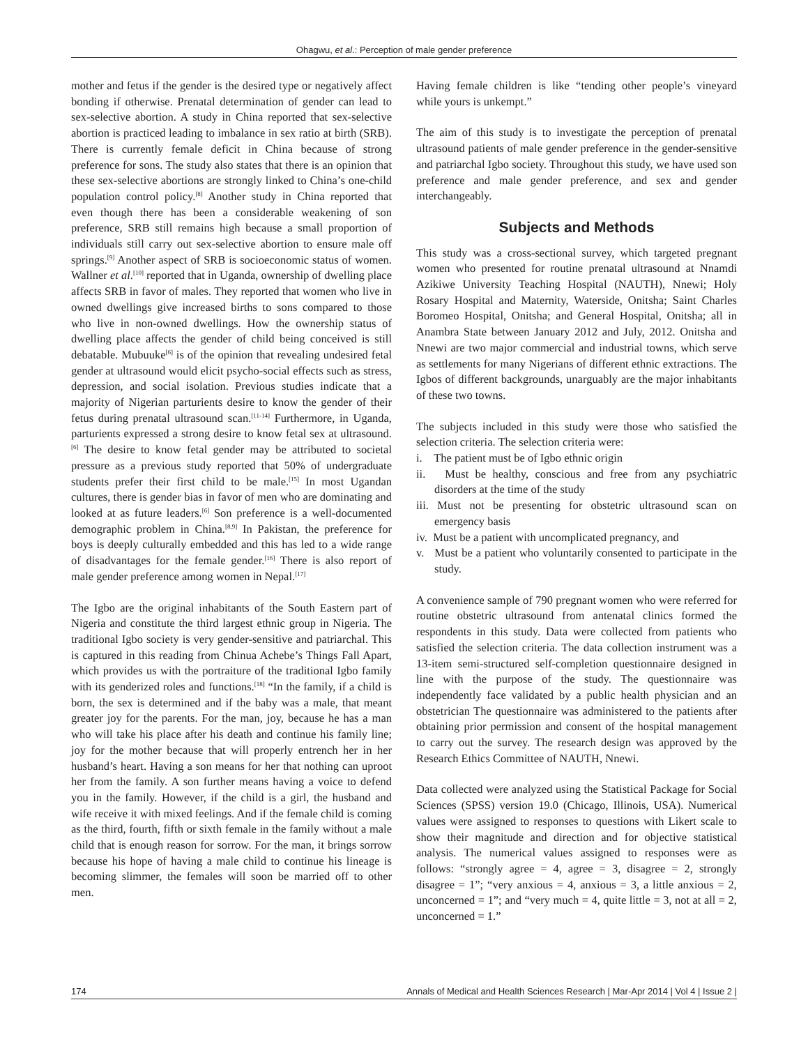Ohagwu, et al.: Perception of male gender preference
mother and fetus if the gender is the desired type or negatively affect bonding if otherwise. Prenatal determination of gender can lead to sex-selective abortion. A study in China reported that sex-selective abortion is practiced leading to imbalance in sex ratio at birth (SRB). There is currently female deficit in China because of strong preference for sons. The study also states that there is an opinion that these sex-selective abortions are strongly linked to China’s one-child population control policy.<sup>[8]</sup> Another study in China reported that even though there has been a considerable weakening of son preference, SRB still remains high because a small proportion of individuals still carry out sex-selective abortion to ensure male off springs.<sup>[9]</sup> Another aspect of SRB is socioeconomic status of women. Wallner et al.<sup>[10]</sup> reported that in Uganda, ownership of dwelling place affects SRB in favor of males. They reported that women who live in owned dwellings give increased births to sons compared to those who live in non-owned dwellings. How the ownership status of dwelling place affects the gender of child being conceived is still debatable. Mubuuke<sup>[6]</sup> is of the opinion that revealing undesired fetal gender at ultrasound would elicit psycho-social effects such as stress, depression, and social isolation. Previous studies indicate that a majority of Nigerian parturients desire to know the gender of their fetus during prenatal ultrasound scan.<sup>[11-14]</sup> Furthermore, in Uganda, parturients expressed a strong desire to know fetal sex at ultrasound.<sup>[6]</sup> The desire to know fetal gender may be attributed to societal pressure as a previous study reported that 50% of undergraduate students prefer their first child to be male.<sup>[15]</sup> In most Ugandan cultures, there is gender bias in favor of men who are dominating and looked at as future leaders.<sup>[6]</sup> Son preference is a well-documented demographic problem in China.<sup>[8,9]</sup> In Pakistan, the preference for boys is deeply culturally embedded and this has led to a wide range of disadvantages for the female gender.<sup>[16]</sup> There is also report of male gender preference among women in Nepal.<sup>[17]</sup>
The Igbo are the original inhabitants of the South Eastern part of Nigeria and constitute the third largest ethnic group in Nigeria. The traditional Igbo society is very gender-sensitive and patriarchal. This is captured in this reading from Chinua Achebe’s Things Fall Apart, which provides us with the portraiture of the traditional Igbo family with its genderized roles and functions.<sup>[18]</sup> “In the family, if a child is born, the sex is determined and if the baby was a male, that meant greater joy for the parents. For the man, joy, because he has a man who will take his place after his death and continue his family line; joy for the mother because that will properly entrench her in her husband’s heart. Having a son means for her that nothing can uproot her from the family. A son further means having a voice to defend you in the family. However, if the child is a girl, the husband and wife receive it with mixed feelings. And if the female child is coming as the third, fourth, fifth or sixth female in the family without a male child that is enough reason for sorrow. For the man, it brings sorrow because his hope of having a male child to continue his lineage is becoming slimmer, the females will soon be married off to other men.
Having female children is like “tending other people’s vineyard while yours is unkempt.”
The aim of this study is to investigate the perception of prenatal ultrasound patients of male gender preference in the gender-sensitive and patriarchal Igbo society. Throughout this study, we have used son preference and male gender preference, and sex and gender interchangeably.
Subjects and Methods
This study was a cross-sectional survey, which targeted pregnant women who presented for routine prenatal ultrasound at Nnamdi Azikiwe University Teaching Hospital (NAUTH), Nnewi; Holy Rosary Hospital and Maternity, Waterside, Onitsha; Saint Charles Boromeo Hospital, Onitsha; and General Hospital, Onitsha; all in Anambra State between January 2012 and July, 2012. Onitsha and Nnewi are two major commercial and industrial towns, which serve as settlements for many Nigerians of different ethnic extractions. The Igbos of different backgrounds, unarguably are the major inhabitants of these two towns.
The subjects included in this study were those who satisfied the selection criteria. The selection criteria were:
i. The patient must be of Igbo ethnic origin
ii. Must be healthy, conscious and free from any psychiatric disorders at the time of the study
iii. Must not be presenting for obstetric ultrasound scan on emergency basis
iv. Must be a patient with uncomplicated pregnancy, and
v. Must be a patient who voluntarily consented to participate in the study.
A convenience sample of 790 pregnant women who were referred for routine obstetric ultrasound from antenatal clinics formed the respondents in this study. Data were collected from patients who satisfied the selection criteria. The data collection instrument was a 13-item semi-structured self-completion questionnaire designed in line with the purpose of the study. The questionnaire was independently face validated by a public health physician and an obstetrician The questionnaire was administered to the patients after obtaining prior permission and consent of the hospital management to carry out the survey. The research design was approved by the Research Ethics Committee of NAUTH, Nnewi.
Data collected were analyzed using the Statistical Package for Social Sciences (SPSS) version 19.0 (Chicago, Illinois, USA). Numerical values were assigned to responses to questions with Likert scale to show their magnitude and direction and for objective statistical analysis. The numerical values assigned to responses were as follows: “strongly agree = 4, agree = 3, disagree = 2, strongly disagree = 1”; “very anxious = 4, anxious = 3, a little anxious = 2, unconcerned = 1”; and “very much = 4, quite little = 3, not at all = 2, unconcerned = 1.”
174 Annals of Medical and Health Sciences Research | Mar-Apr 2014 | Vol 4 | Issue 2 |